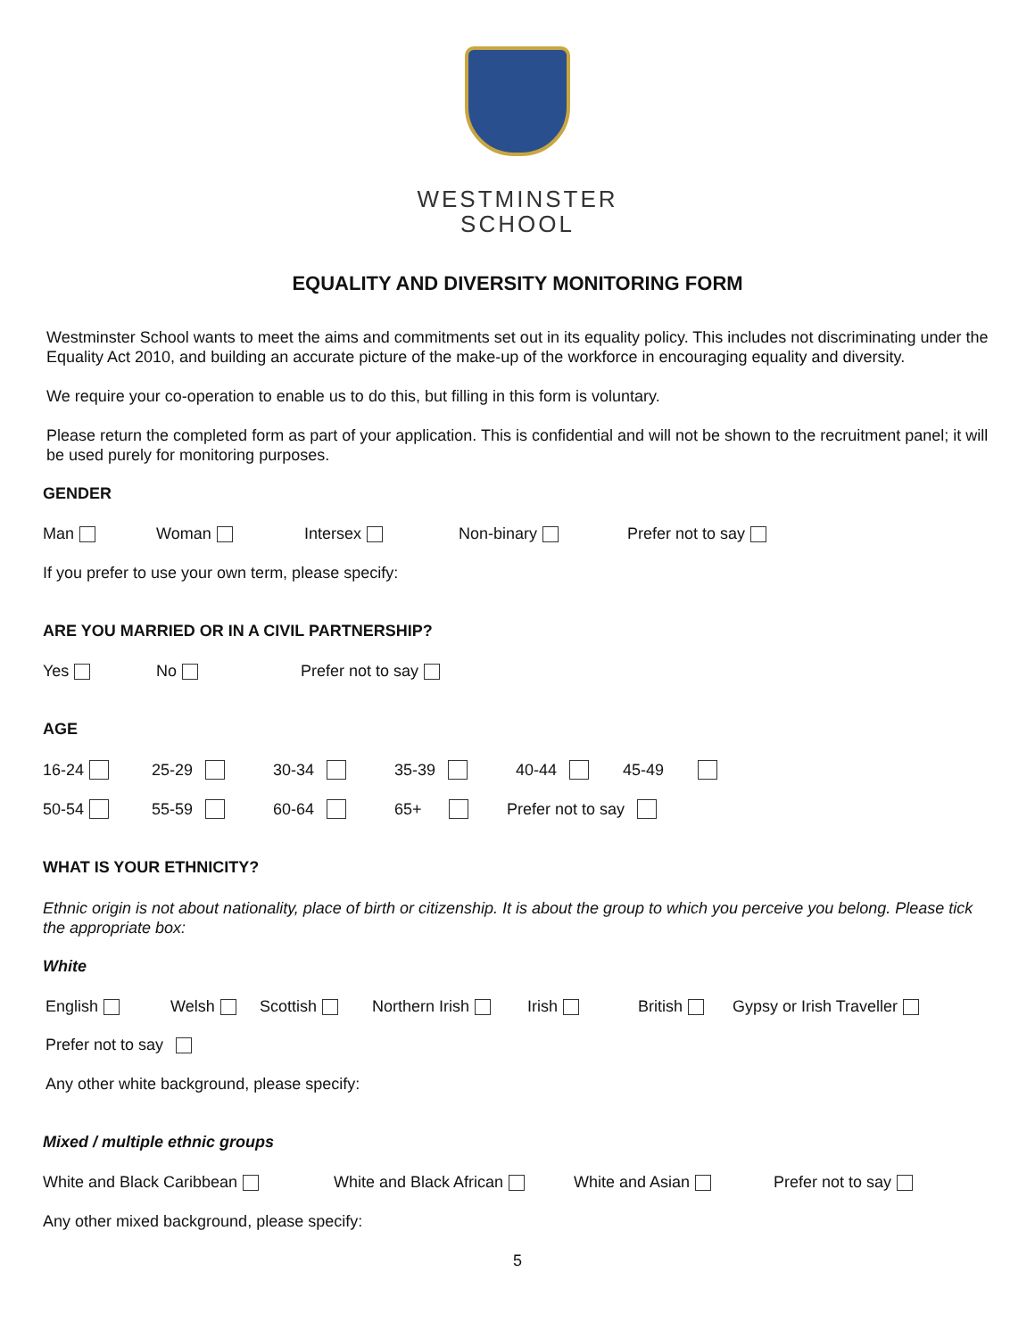WESTMINSTER
SCHOOL
EQUALITY AND DIVERSITY MONITORING FORM
Westminster School wants to meet the aims and commitments set out in its equality policy. This includes not discriminating under the Equality Act 2010, and building an accurate picture of the make-up of the workforce in encouraging equality and diversity.
We require your co-operation to enable us to do this, but filling in this form is voluntary.
Please return the completed form as part of your application. This is confidential and will not be shown to the recruitment panel; it will be used purely for monitoring purposes.
GENDER
Man Woman Intersex Non-binary Prefer not to say
If you prefer to use your own term, please specify:
ARE YOU MARRIED OR IN A CIVIL PARTNERSHIP?
Yes No Prefer not to say
AGE
16-24 25-29 30-34 35-39 40-44 45-49
50-54 55-59 60-64 65+ Prefer not to say
WHAT IS YOUR ETHNICITY?
Ethnic origin is not about nationality, place of birth or citizenship. It is about the group to which you perceive you belong. Please tick the appropriate box:
White
English Welsh Scottish Northern Irish Irish British Gypsy or Irish Traveller
Prefer not to say
Any other white background, please specify:
Mixed / multiple ethnic groups
White and Black Caribbean White and Black African White and Asian Prefer not to say
Any other mixed background, please specify:
5